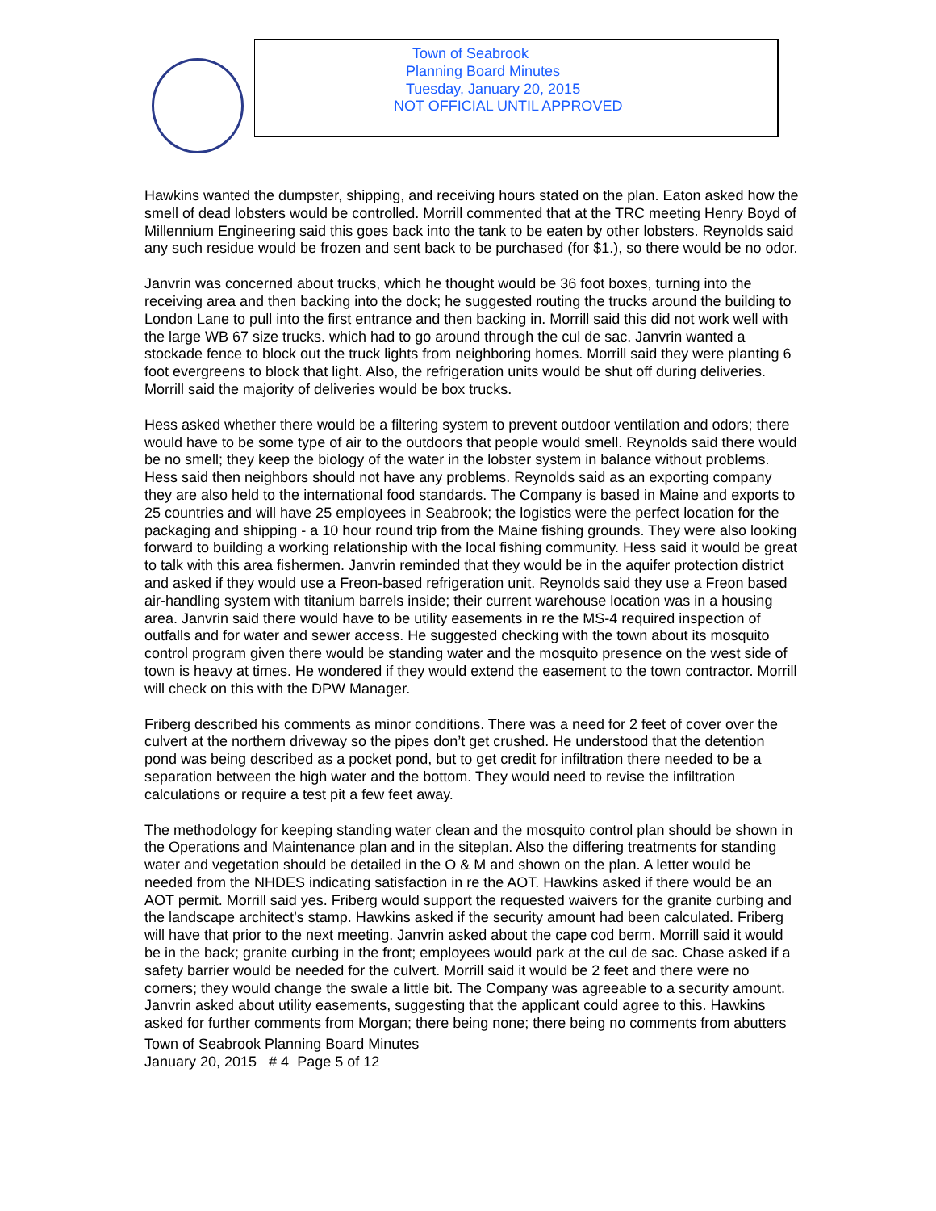Town of Seabrook
Planning Board Minutes
Tuesday, January 20, 2015
NOT OFFICIAL UNTIL APPROVED
Hawkins wanted the dumpster, shipping, and receiving hours stated on the plan. Eaton asked how the smell of dead lobsters would be controlled. Morrill commented that at the TRC meeting Henry Boyd of Millennium Engineering said this goes back into the tank to be eaten by other lobsters. Reynolds said any such residue would be frozen and sent back to be purchased (for $1.), so there would be no odor.
Janvrin was concerned about trucks, which he thought would be 36 foot boxes, turning into the receiving area and then backing into the dock; he suggested routing the trucks around the building to London Lane to pull into the first entrance and then backing in. Morrill said this did not work well with the large WB 67 size trucks. which had to go around through the cul de sac. Janvrin wanted a stockade fence to block out the truck lights from neighboring homes. Morrill said they were planting 6 foot evergreens to block that light. Also, the refrigeration units would be shut off during deliveries. Morrill said the majority of deliveries would be box trucks.
Hess asked whether there would be a filtering system to prevent outdoor ventilation and odors; there would have to be some type of air to the outdoors that people would smell. Reynolds said there would be no smell; they keep the biology of the water in the lobster system in balance without problems. Hess said then neighbors should not have any problems. Reynolds said as an exporting company they are also held to the international food standards. The Company is based in Maine and exports to 25 countries and will have 25 employees in Seabrook; the logistics were the perfect location for the packaging and shipping - a 10 hour round trip from the Maine fishing grounds. They were also looking forward to building a working relationship with the local fishing community. Hess said it would be great to talk with this area fishermen. Janvrin reminded that they would be in the aquifer protection district and asked if they would use a Freon-based refrigeration unit. Reynolds said they use a Freon based air-handling system with titanium barrels inside; their current warehouse location was in a housing area. Janvrin said there would have to be utility easements in re the MS-4 required inspection of outfalls and for water and sewer access. He suggested checking with the town about its mosquito control program given there would be standing water and the mosquito presence on the west side of town is heavy at times. He wondered if they would extend the easement to the town contractor. Morrill will check on this with the DPW Manager.
Friberg described his comments as minor conditions. There was a need for 2 feet of cover over the culvert at the northern driveway so the pipes don’t get crushed. He understood that the detention pond was being described as a pocket pond, but to get credit for infiltration there needed to be a separation between the high water and the bottom. They would need to revise the infiltration calculations or require a test pit a few feet away.
The methodology for keeping standing water clean and the mosquito control plan should be shown in the Operations and Maintenance plan and in the siteplan. Also the differing treatments for standing water and vegetation should be detailed in the O & M and shown on the plan. A letter would be needed from the NHDES indicating satisfaction in re the AOT. Hawkins asked if there would be an AOT permit. Morrill said yes. Friberg would support the requested waivers for the granite curbing and the landscape architect’s stamp. Hawkins asked if the security amount had been calculated. Friberg will have that prior to the next meeting. Janvrin asked about the cape cod berm. Morrill said it would be in the back; granite curbing in the front; employees would park at the cul de sac. Chase asked if a safety barrier would be needed for the culvert. Morrill said it would be 2 feet and there were no corners; they would change the swale a little bit. The Company was agreeable to a security amount. Janvrin asked about utility easements, suggesting that the applicant could agree to this. Hawkins asked for further comments from Morgan; there being none; there being no comments from abutters
Town of Seabrook Planning Board Minutes
January 20, 2015 # 4 Page 5 of 12